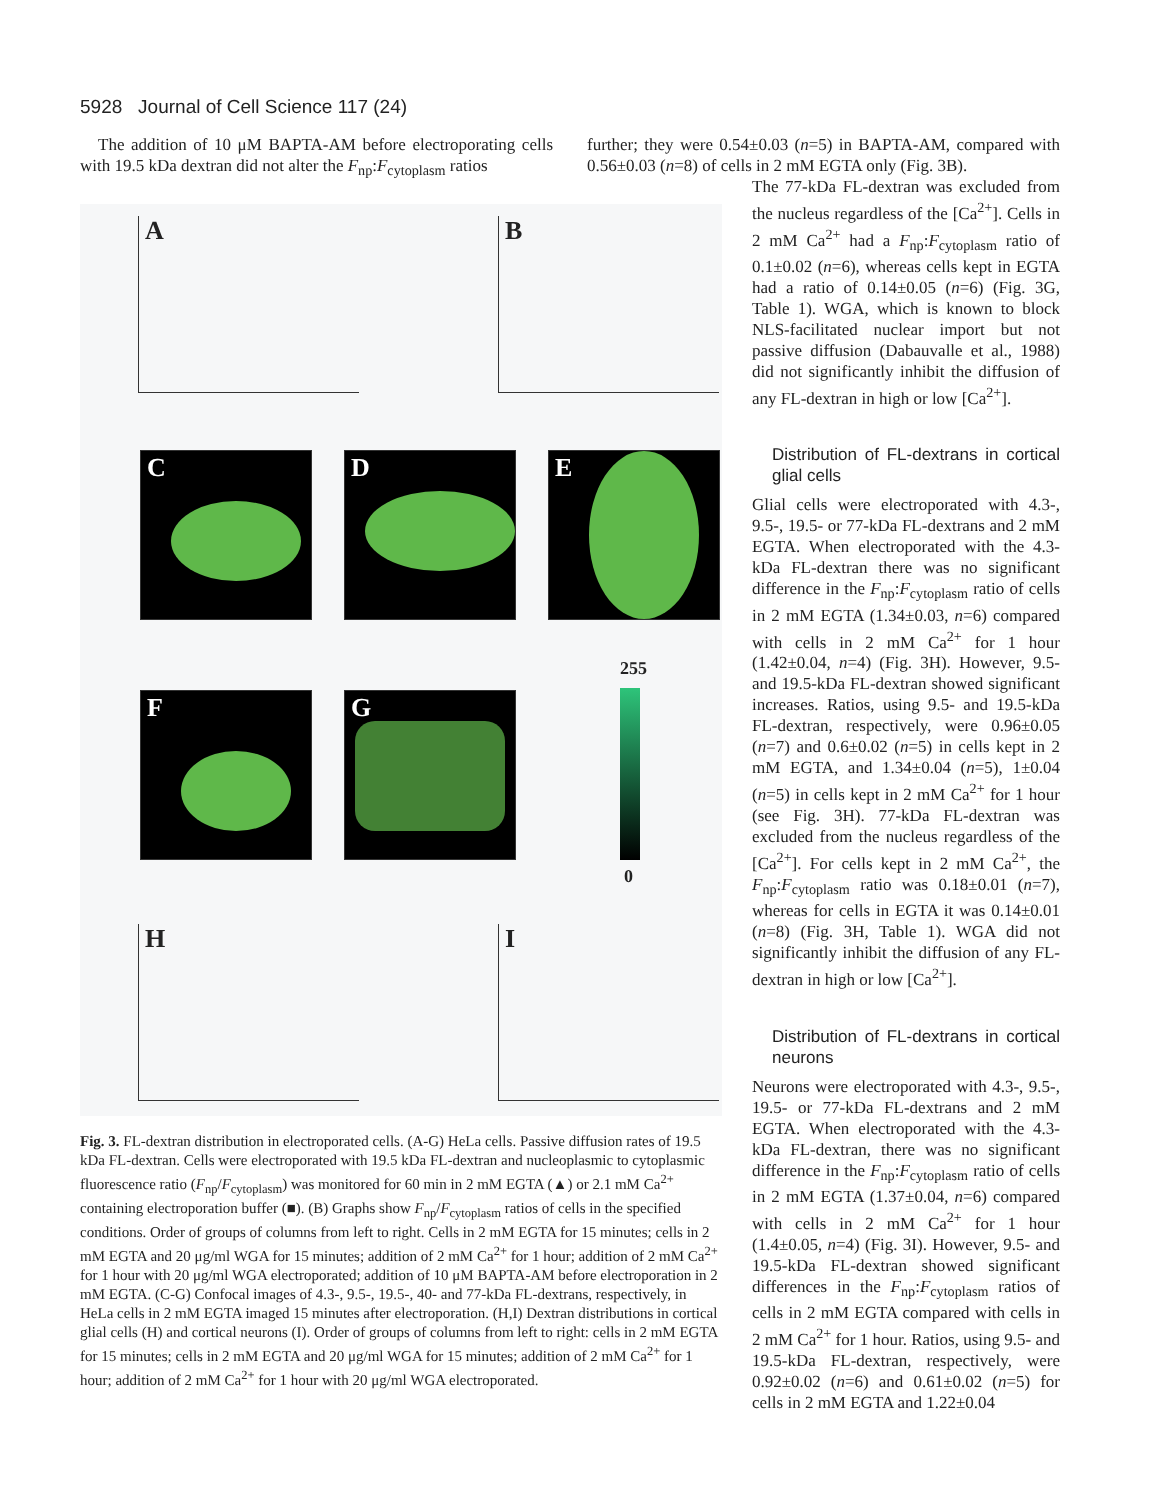5928 Journal of Cell Science 117 (24)
The addition of 10 μM BAPTA-AM before electroporating cells with 19.5 kDa dextran did not alter the F<sub>np</sub>:F<sub>cytoplasm</sub> ratios
further; they were 0.54±0.03 (n=5) in BAPTA-AM, compared with 0.56±0.03 (n=8) of cells in 2 mM EGTA only (Fig. 3B).
A B
C D E
F G
255
0
H I
Fig. 3. FL-dextran distribution in electroporated cells. (A-G) HeLa cells. Passive diffusion rates of 19.5 kDa FL-dextran. Cells were electroporated with 19.5 kDa FL-dextran and nucleoplasmic to cytoplasmic fluorescence ratio (F<sub>np</sub>/F<sub>cytoplasm</sub>) was monitored for 60 min in 2 mM EGTA (▲) or 2.1 mM Ca<sup>2+</sup> containing electroporation buffer (■). (B) Graphs show F<sub>np</sub>/F<sub>cytoplasm</sub> ratios of cells in the specified conditions. Order of groups of columns from left to right. Cells in 2 mM EGTA for 15 minutes; cells in 2 mM EGTA and 20 μg/ml WGA for 15 minutes; addition of 2 mM Ca<sup>2+</sup> for 1 hour; addition of 2 mM Ca<sup>2+</sup> for 1 hour with 20 μg/ml WGA electroporated; addition of 10 μM BAPTA-AM before electroporation in 2 mM EGTA. (C-G) Confocal images of 4.3-, 9.5-, 19.5-, 40- and 77-kDa FL-dextrans, respectively, in HeLa cells in 2 mM EGTA imaged 15 minutes after electroporation. (H,I) Dextran distributions in cortical glial cells (H) and cortical neurons (I). Order of groups of columns from left to right: cells in 2 mM EGTA for 15 minutes; cells in 2 mM EGTA and 20 μg/ml WGA for 15 minutes; addition of 2 mM Ca<sup>2+</sup> for 1 hour; addition of 2 mM Ca<sup>2+</sup> for 1 hour with 20 μg/ml WGA electroporated.
The 77-kDa FL-dextran was excluded from the nucleus regardless of the [Ca<sup>2+</sup>]. Cells in 2 mM Ca<sup>2+</sup> had a F<sub>np</sub>:F<sub>cytoplasm</sub> ratio of 0.1±0.02 (n=6), whereas cells kept in EGTA had a ratio of 0.14±0.05 (n=6) (Fig. 3G, Table 1). WGA, which is known to block NLS-facilitated nuclear import but not passive diffusion (Dabauvalle et al., 1988) did not significantly inhibit the diffusion of any FL-dextran in high or low [Ca<sup>2+</sup>].
Distribution of FL-dextrans in cortical glial cells
Glial cells were electroporated with 4.3-, 9.5-, 19.5- or 77-kDa FL-dextrans and 2 mM EGTA. When electroporated with the 4.3-kDa FL-dextran there was no significant difference in the F<sub>np</sub>:F<sub>cytoplasm</sub> ratio of cells in 2 mM EGTA (1.34±0.03, n=6) compared with cells in 2 mM Ca<sup>2+</sup> for 1 hour (1.42±0.04, n=4) (Fig. 3H). However, 9.5- and 19.5-kDa FL-dextran showed significant increases. Ratios, using 9.5- and 19.5-kDa FL-dextran, respectively, were 0.96±0.05 (n=7) and 0.6±0.02 (n=5) in cells kept in 2 mM EGTA, and 1.34±0.04 (n=5), 1±0.04 (n=5) in cells kept in 2 mM Ca<sup>2+</sup> for 1 hour (see Fig. 3H). 77-kDa FL-dextran was excluded from the nucleus regardless of the [Ca<sup>2+</sup>]. For cells kept in 2 mM Ca<sup>2+</sup>, the F<sub>np</sub>:F<sub>cytoplasm</sub> ratio was 0.18±0.01 (n=7), whereas for cells in EGTA it was 0.14±0.01 (n=8) (Fig. 3H, Table 1). WGA did not significantly inhibit the diffusion of any FL-dextran in high or low [Ca<sup>2+</sup>].
Distribution of FL-dextrans in cortical neurons
Neurons were electroporated with 4.3-, 9.5-, 19.5- or 77-kDa FL-dextrans and 2 mM EGTA. When electroporated with the 4.3-kDa FL-dextran, there was no significant difference in the F<sub>np</sub>:F<sub>cytoplasm</sub> ratio of cells in 2 mM EGTA (1.37±0.04, n=6) compared with cells in 2 mM Ca<sup>2+</sup> for 1 hour (1.4±0.05, n=4) (Fig. 3I). However, 9.5- and 19.5-kDa FL-dextran showed significant differences in the F<sub>np</sub>:F<sub>cytoplasm</sub> ratios of cells in 2 mM EGTA compared with cells in 2 mM Ca<sup>2+</sup> for 1 hour. Ratios, using 9.5- and 19.5-kDa FL-dextran, respectively, were 0.92±0.02 (n=6) and 0.61±0.02 (n=5) for cells in 2 mM EGTA and 1.22±0.04